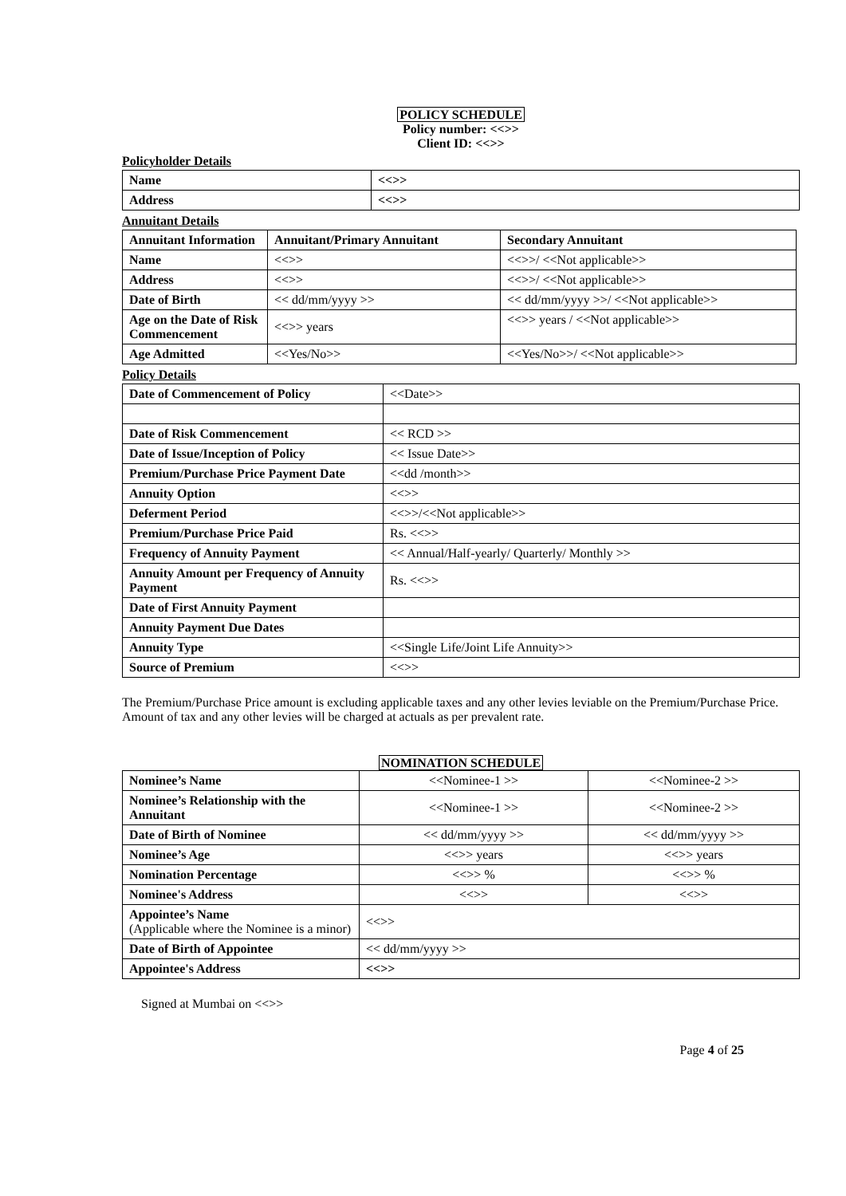POLICY SCHEDULE
Policy number: <<>>
Client ID: <<>>
Policyholder Details
| Name | <<>> |
| Address | <<>> |
Annuitant Details
| Annuitant Information | Annuitant/Primary Annuitant | Secondary Annuitant |
| Name | <<>> | <<>>/ <<Not applicable>> |
| Address | <<>> | <<>>/ <<Not applicable>> |
| Date of Birth | << dd/mm/yyyy >> | << dd/mm/yyyy >>/ <<Not applicable>> |
| Age on the Date of Risk Commencement | <<>> years | <<>> years / <<Not applicable>> |
| Age Admitted | <<Yes/No>> | <<Yes/No>>/ <<Not applicable>> |
Policy Details
| Date of Commencement of Policy | <<Date>> |
| Date of Risk Commencement | << RCD >> |
| Date of Issue/Inception of Policy | << Issue Date>> |
| Premium/Purchase Price Payment Date | <<dd /month>> |
| Annuity Option | <<>> |
| Deferment Period | <<>>/<<Not applicable>> |
| Premium/Purchase Price Paid | Rs. <<>> |
| Frequency of Annuity Payment | << Annual/Half-yearly/ Quarterly/ Monthly >> |
| Annuity Amount per Frequency of Annuity Payment | Rs. <<>> |
| Date of First Annuity Payment | |
| Annuity Payment Due Dates | |
| Annuity Type | <<Single Life/Joint Life Annuity>> |
| Source of Premium | <<>> |
The Premium/Purchase Price amount is excluding applicable taxes and any other levies leviable on the Premium/Purchase Price. Amount of tax and any other levies will be charged at actuals as per prevalent rate.
NOMINATION SCHEDULE
| Nominee’s Name | <<Nominee-1 >> | <<Nominee-2 >> |
| Nominee’s Relationship with the Annuitant | <<Nominee-1 >> | <<Nominee-2 >> |
| Date of Birth of Nominee | << dd/mm/yyyy >> | << dd/mm/yyyy >> |
| Nominee’s Age | <<>> years | <<>> years |
| Nomination Percentage | <<>> % | <<>> % |
| Nominee's Address | <<>> | <<>> |
| Appointee’s Name (Applicable where the Nominee is a minor) | <<>> | |
| Date of Birth of Appointee | << dd/mm/yyyy >> | |
| Appointee's Address | <<>> | |
Signed at Mumbai on <<>>
Page 4 of 25